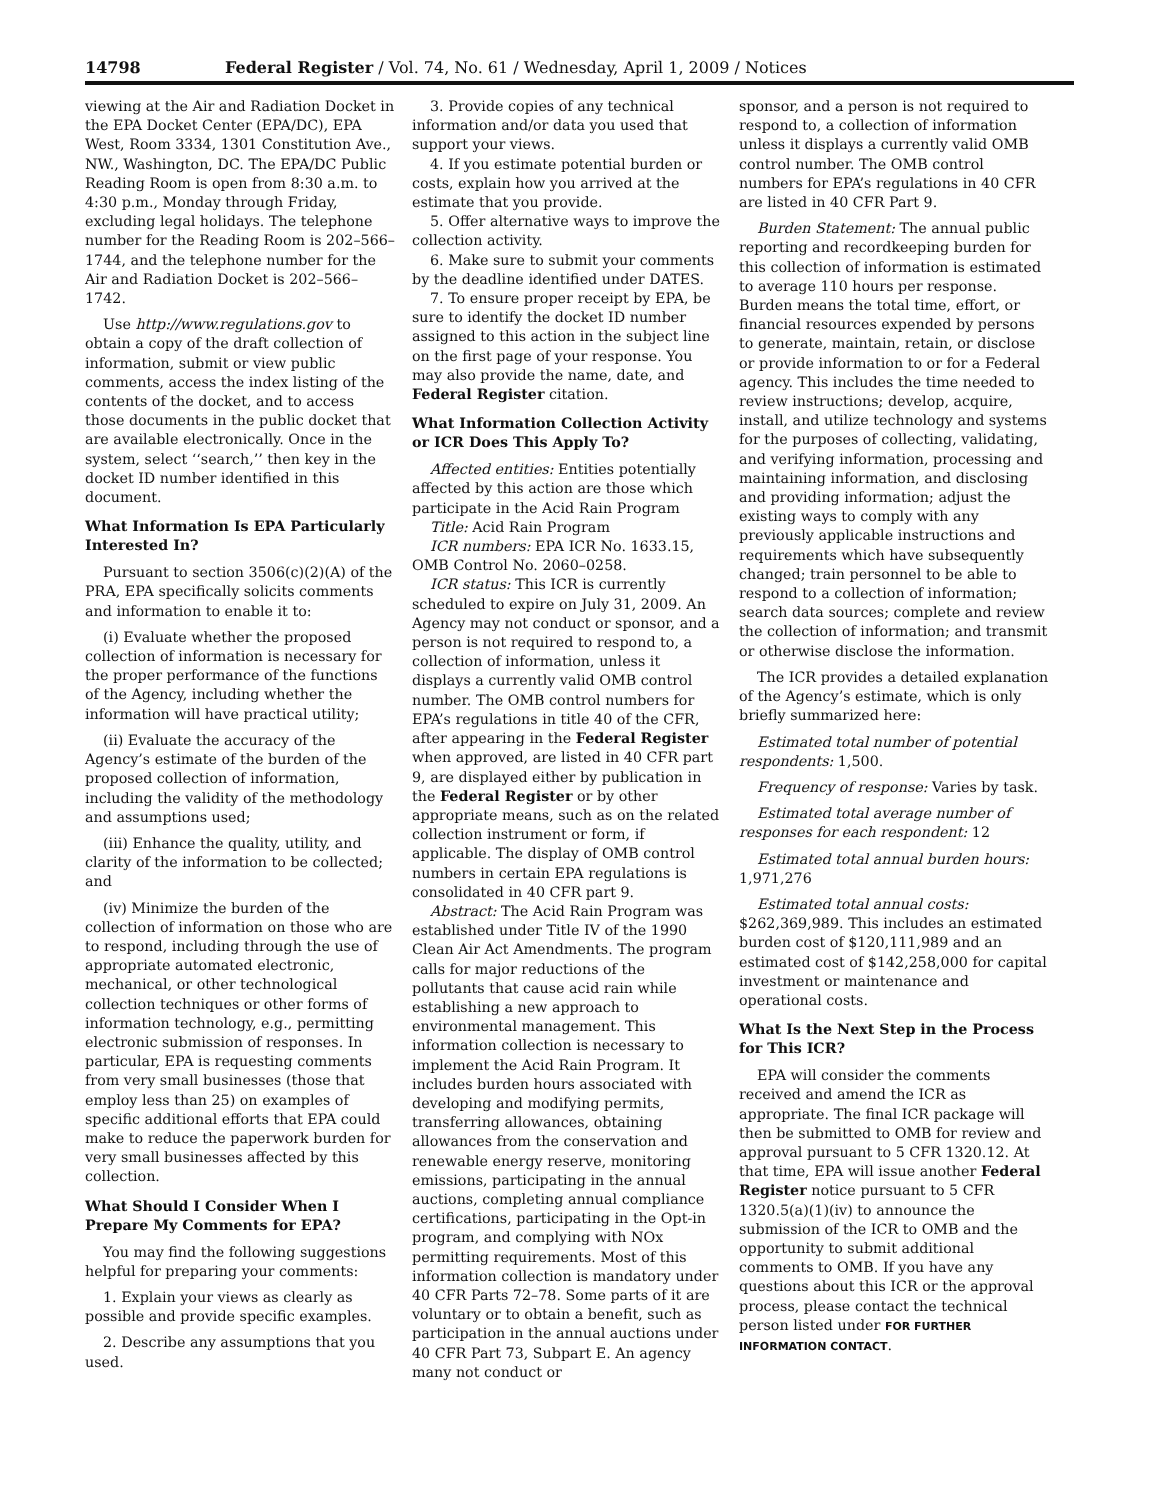14798 Federal Register / Vol. 74, No. 61 / Wednesday, April 1, 2009 / Notices
viewing at the Air and Radiation Docket in the EPA Docket Center (EPA/DC), EPA West, Room 3334, 1301 Constitution Ave., NW., Washington, DC. The EPA/DC Public Reading Room is open from 8:30 a.m. to 4:30 p.m., Monday through Friday, excluding legal holidays. The telephone number for the Reading Room is 202–566–1744, and the telephone number for the Air and Radiation Docket is 202–566–1742.
Use http://www.regulations.gov to obtain a copy of the draft collection of information, submit or view public comments, access the index listing of the contents of the docket, and to access those documents in the public docket that are available electronically. Once in the system, select ‘‘search,’’ then key in the docket ID number identified in this document.
What Information Is EPA Particularly Interested In?
Pursuant to section 3506(c)(2)(A) of the PRA, EPA specifically solicits comments and information to enable it to:
(i) Evaluate whether the proposed collection of information is necessary for the proper performance of the functions of the Agency, including whether the information will have practical utility;
(ii) Evaluate the accuracy of the Agency’s estimate of the burden of the proposed collection of information, including the validity of the methodology and assumptions used;
(iii) Enhance the quality, utility, and clarity of the information to be collected; and
(iv) Minimize the burden of the collection of information on those who are to respond, including through the use of appropriate automated electronic, mechanical, or other technological collection techniques or other forms of information technology, e.g., permitting electronic submission of responses. In particular, EPA is requesting comments from very small businesses (those that employ less than 25) on examples of specific additional efforts that EPA could make to reduce the paperwork burden for very small businesses affected by this collection.
What Should I Consider When I Prepare My Comments for EPA?
You may find the following suggestions helpful for preparing your comments:
1. Explain your views as clearly as possible and provide specific examples.
2. Describe any assumptions that you used.
3. Provide copies of any technical information and/or data you used that support your views.
4. If you estimate potential burden or costs, explain how you arrived at the estimate that you provide.
5. Offer alternative ways to improve the collection activity.
6. Make sure to submit your comments by the deadline identified under DATES.
7. To ensure proper receipt by EPA, be sure to identify the docket ID number assigned to this action in the subject line on the first page of your response. You may also provide the name, date, and Federal Register citation.
What Information Collection Activity or ICR Does This Apply To?
Affected entities: Entities potentially affected by this action are those which participate in the Acid Rain Program
Title: Acid Rain Program
ICR numbers: EPA ICR No. 1633.15, OMB Control No. 2060–0258.
ICR status: This ICR is currently scheduled to expire on July 31, 2009. An Agency may not conduct or sponsor, and a person is not required to respond to, a collection of information, unless it displays a currently valid OMB control number. The OMB control numbers for EPA’s regulations in title 40 of the CFR, after appearing in the Federal Register when approved, are listed in 40 CFR part 9, are displayed either by publication in the Federal Register or by other appropriate means, such as on the related collection instrument or form, if applicable. The display of OMB control numbers in certain EPA regulations is consolidated in 40 CFR part 9.
Abstract: The Acid Rain Program was established under Title IV of the 1990 Clean Air Act Amendments. The program calls for major reductions of the pollutants that cause acid rain while establishing a new approach to environmental management. This information collection is necessary to implement the Acid Rain Program. It includes burden hours associated with developing and modifying permits, transferring allowances, obtaining allowances from the conservation and renewable energy reserve, monitoring emissions, participating in the annual auctions, completing annual compliance certifications, participating in the Opt-in program, and complying with NOx permitting requirements. Most of this information collection is mandatory under 40 CFR Parts 72–78. Some parts of it are voluntary or to obtain a benefit, such as participation in the annual auctions under 40 CFR Part 73, Subpart E. An agency many not conduct or
sponsor, and a person is not required to respond to, a collection of information unless it displays a currently valid OMB control number. The OMB control numbers for EPA’s regulations in 40 CFR are listed in 40 CFR Part 9.
Burden Statement: The annual public reporting and recordkeeping burden for this collection of information is estimated to average 110 hours per response. Burden means the total time, effort, or financial resources expended by persons to generate, maintain, retain, or disclose or provide information to or for a Federal agency. This includes the time needed to review instructions; develop, acquire, install, and utilize technology and systems for the purposes of collecting, validating, and verifying information, processing and maintaining information, and disclosing and providing information; adjust the existing ways to comply with any previously applicable instructions and requirements which have subsequently changed; train personnel to be able to respond to a collection of information; search data sources; complete and review the collection of information; and transmit or otherwise disclose the information.
The ICR provides a detailed explanation of the Agency’s estimate, which is only briefly summarized here:
Estimated total number of potential respondents: 1,500.
Frequency of response: Varies by task.
Estimated total average number of responses for each respondent: 12
Estimated total annual burden hours: 1,971,276
Estimated total annual costs: $262,369,989. This includes an estimated burden cost of $120,111,989 and an estimated cost of $142,258,000 for capital investment or maintenance and operational costs.
What Is the Next Step in the Process for This ICR?
EPA will consider the comments received and amend the ICR as appropriate. The final ICR package will then be submitted to OMB for review and approval pursuant to 5 CFR 1320.12. At that time, EPA will issue another Federal Register notice pursuant to 5 CFR 1320.5(a)(1)(iv) to announce the submission of the ICR to OMB and the opportunity to submit additional comments to OMB. If you have any questions about this ICR or the approval process, please contact the technical person listed under FOR FURTHER INFORMATION CONTACT.